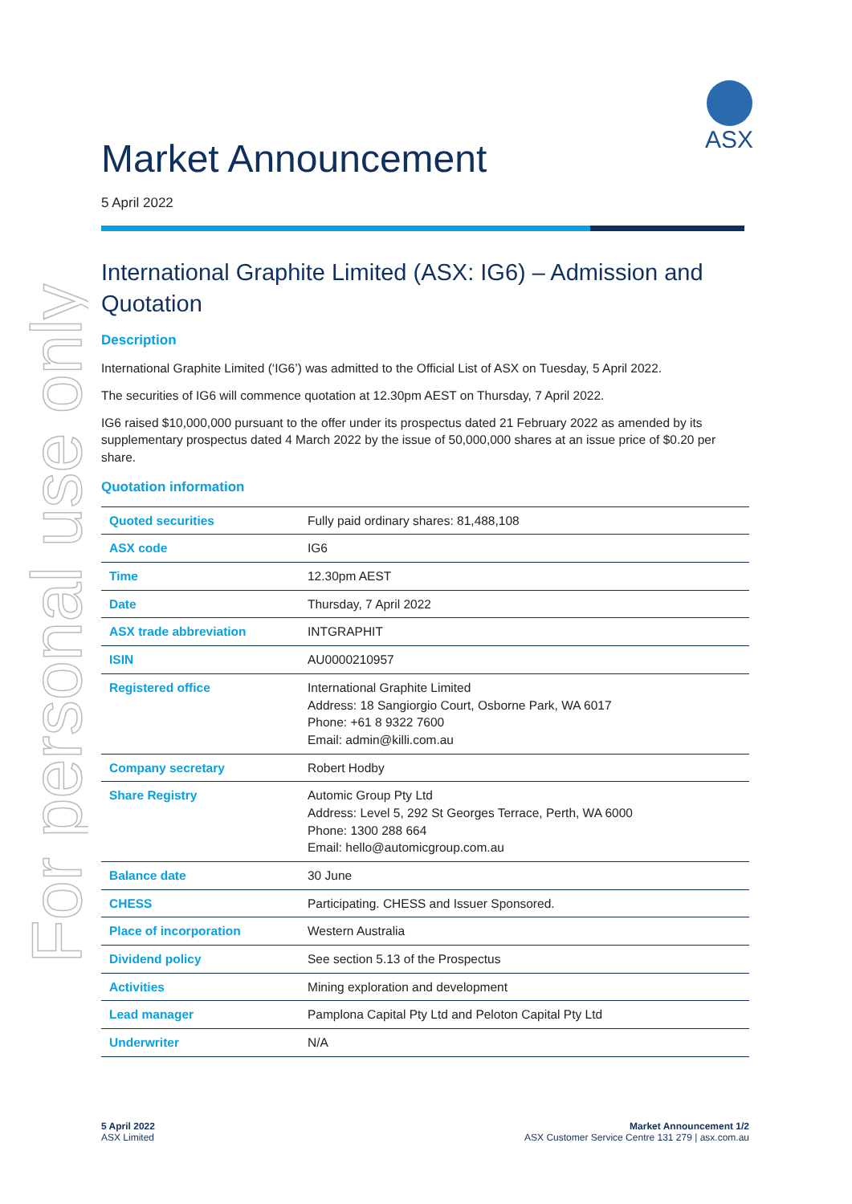For personal use only
ASX
Market Announcement
5 April 2022
International Graphite Limited (ASX: IG6) – Admission and Quotation
Description
International Graphite Limited (‘IG6’) was admitted to the Official List of ASX on Tuesday, 5 April 2022.
The securities of IG6 will commence quotation at 12.30pm AEST on Thursday, 7 April 2022.
IG6 raised $10,000,000 pursuant to the offer under its prospectus dated 21 February 2022 as amended by its supplementary prospectus dated 4 March 2022 by the issue of 50,000,000 shares at an issue price of $0.20 per share.
Quotation information
| Quoted securities | Fully paid ordinary shares: 81,488,108 |
| ASX code | IG6 |
| Time | 12.30pm AEST |
| Date | Thursday, 7 April 2022 |
| ASX trade abbreviation | INTGRAPHIT |
| ISIN | AU0000210957 |
| Registered office | International Graphite Limited Address: 18 Sangiorgio Court, Osborne Park, WA 6017 Phone: +61 8 9322 7600 Email: admin@killi.com.au |
| Company secretary | Robert Hodby |
| Share Registry | Automic Group Pty Ltd Address: Level 5, 292 St Georges Terrace, Perth, WA 6000 Phone: 1300 288 664 Email: hello@automicgroup.com.au |
| Balance date | 30 June |
| CHESS | Participating. CHESS and Issuer Sponsored. |
| Place of incorporation | Western Australia |
| Dividend policy | See section 5.13 of the Prospectus |
| Activities | Mining exploration and development |
| Lead manager | Pamplona Capital Pty Ltd and Peloton Capital Pty Ltd |
| Underwriter | N/A |
5 April 2022
ASX Limited
Market Announcement 1/2
ASX Customer Service Centre 131 279 | asx.com.au